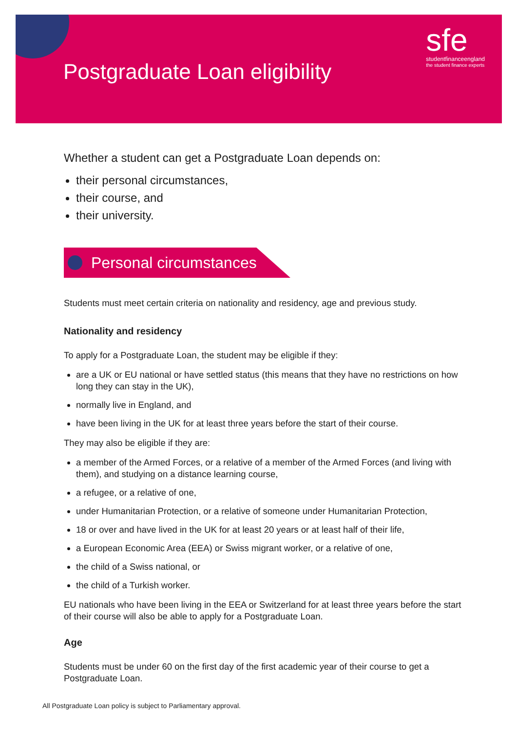Postgraduate Loan eligibility
sfe
studentfinanceengland
the student finance experts
Whether a student can get a Postgraduate Loan depends on:
their personal circumstances,
their course, and
their university.
Personal circumstances
Students must meet certain criteria on nationality and residency, age and previous study.
Nationality and residency
To apply for a Postgraduate Loan, the student may be eligible if they:
are a UK or EU national or have settled status (this means that they have no restrictions on how long they can stay in the UK),
normally live in England, and
have been living in the UK for at least three years before the start of their course.
They may also be eligible if they are:
a member of the Armed Forces, or a relative of a member of the Armed Forces (and living with them), and studying on a distance learning course,
a refugee, or a relative of one,
under Humanitarian Protection, or a relative of someone under Humanitarian Protection,
18 or over and have lived in the UK for at least 20 years or at least half of their life,
a European Economic Area (EEA) or Swiss migrant worker, or a relative of one,
the child of a Swiss national, or
the child of a Turkish worker.
EU nationals who have been living in the EEA or Switzerland for at least three years before the start of their course will also be able to apply for a Postgraduate Loan.
Age
Students must be under 60 on the first day of the first academic year of their course to get a Postgraduate Loan.
All Postgraduate Loan policy is subject to Parliamentary approval.